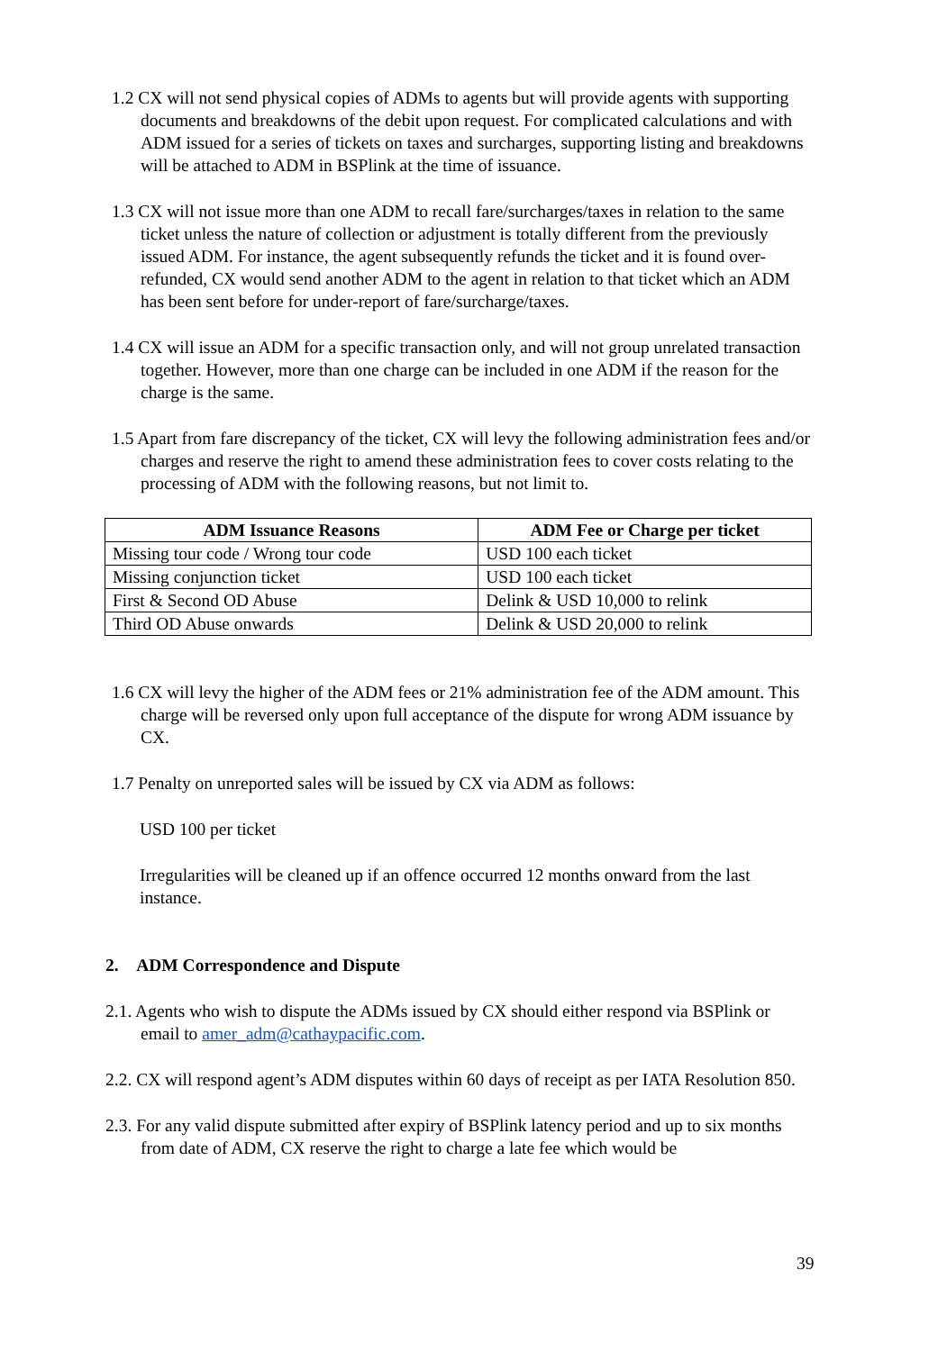1.2 CX will not send physical copies of ADMs to agents but will provide agents with supporting documents and breakdowns of the debit upon request. For complicated calculations and with ADM issued for a series of tickets on taxes and surcharges, supporting listing and breakdowns will be attached to ADM in BSPlink at the time of issuance.
1.3 CX will not issue more than one ADM to recall fare/surcharges/taxes in relation to the same ticket unless the nature of collection or adjustment is totally different from the previously issued ADM. For instance, the agent subsequently refunds the ticket and it is found over-refunded, CX would send another ADM to the agent in relation to that ticket which an ADM has been sent before for under-report of fare/surcharge/taxes.
1.4 CX will issue an ADM for a specific transaction only, and will not group unrelated transaction together. However, more than one charge can be included in one ADM if the reason for the charge is the same.
1.5 Apart from fare discrepancy of the ticket, CX will levy the following administration fees and/or charges and reserve the right to amend these administration fees to cover costs relating to the processing of ADM with the following reasons, but not limit to.
| ADM Issuance Reasons | ADM Fee or Charge per ticket |
| --- | --- |
| Missing tour code / Wrong tour code | USD 100 each ticket |
| Missing conjunction ticket | USD 100 each ticket |
| First & Second OD Abuse | Delink & USD 10,000 to relink |
| Third OD Abuse onwards | Delink & USD 20,000 to relink |
1.6 CX will levy the higher of the ADM fees or 21% administration fee of the ADM amount. This charge will be reversed only upon full acceptance of the dispute for wrong ADM issuance by CX.
1.7 Penalty on unreported sales will be issued by CX via ADM as follows:
USD 100 per ticket
Irregularities will be cleaned up if an offence occurred 12 months onward from the last instance.
2. ADM Correspondence and Dispute
2.1. Agents who wish to dispute the ADMs issued by CX should either respond via BSPlink or email to amer_adm@cathaypacific.com.
2.2. CX will respond agent’s ADM disputes within 60 days of receipt as per IATA Resolution 850.
2.3. For any valid dispute submitted after expiry of BSPlink latency period and up to six months from date of ADM, CX reserve the right to charge a late fee which would be
39